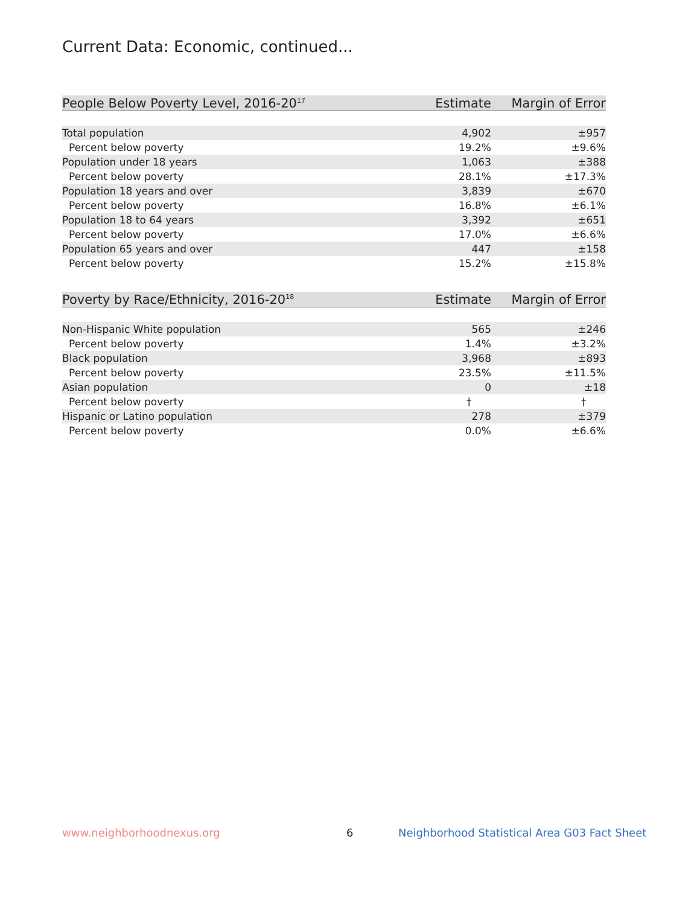Current Data: Economic, continued...
| People Below Poverty Level, 2016-20<sup>17</sup> | Estimate | Margin of Error |
| --- | --- | --- |
| Total population | 4,902 | ±957 |
| Percent below poverty | 19.2% | ±9.6% |
| Population under 18 years | 1,063 | ±388 |
| Percent below poverty | 28.1% | ±17.3% |
| Population 18 years and over | 3,839 | ±670 |
| Percent below poverty | 16.8% | ±6.1% |
| Population 18 to 64 years | 3,392 | ±651 |
| Percent below poverty | 17.0% | ±6.6% |
| Population 65 years and over | 447 | ±158 |
| Percent below poverty | 15.2% | ±15.8% |
| Poverty by Race/Ethnicity, 2016-20<sup>18</sup> | Estimate | Margin of Error |
| --- | --- | --- |
| Non-Hispanic White population | 565 | ±246 |
| Percent below poverty | 1.4% | ±3.2% |
| Black population | 3,968 | ±893 |
| Percent below poverty | 23.5% | ±11.5% |
| Asian population | 0 | ±18 |
| Percent below poverty | † | † |
| Hispanic or Latino population | 278 | ±379 |
| Percent below poverty | 0.0% | ±6.6% |
www.neighborhoodnexus.org 6
Neighborhood Statistical Area G03 Fact Sheet